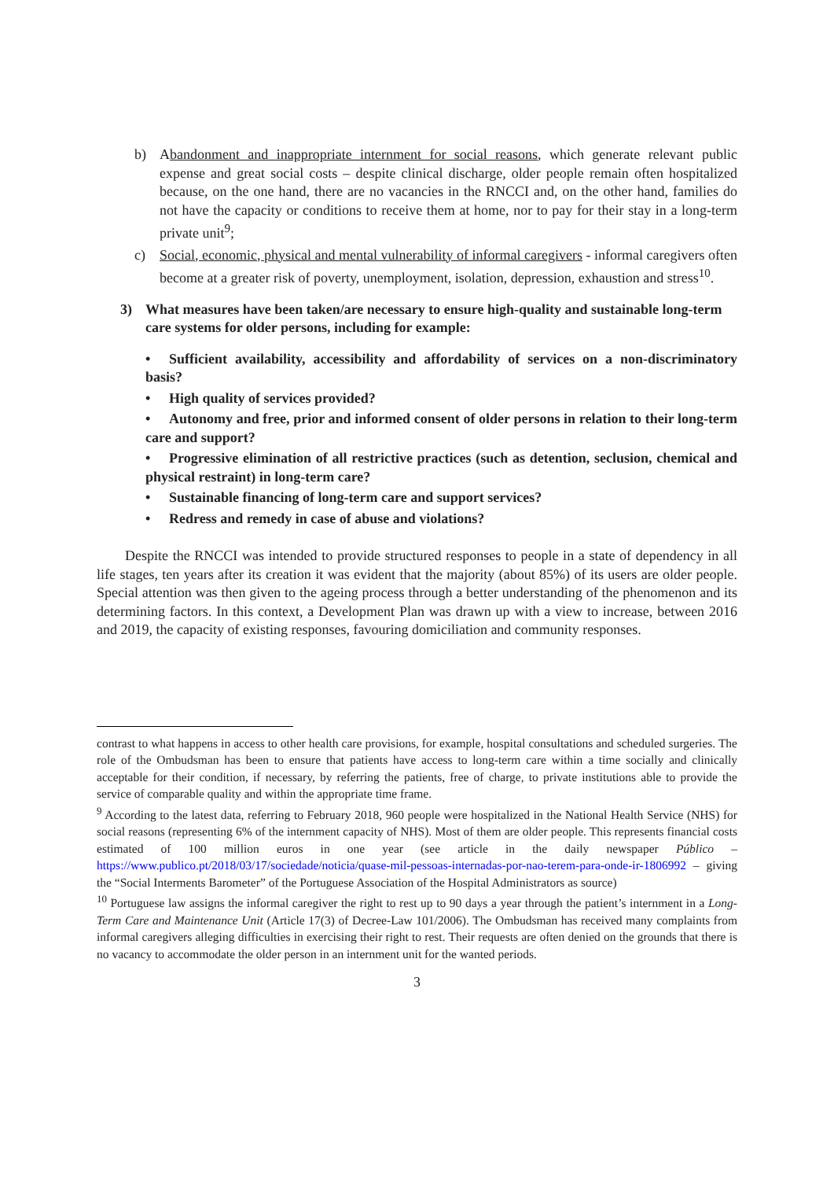b) Abandonment and inappropriate internment for social reasons, which generate relevant public expense and great social costs – despite clinical discharge, older people remain often hospitalized because, on the one hand, there are no vacancies in the RNCCI and, on the other hand, families do not have the capacity or conditions to receive them at home, nor to pay for their stay in a long-term private unit<sup>9</sup>;
c) Social, economic, physical and mental vulnerability of informal caregivers - informal caregivers often become at a greater risk of poverty, unemployment, isolation, depression, exhaustion and stress<sup>10</sup>.
3) What measures have been taken/are necessary to ensure high-quality and sustainable long-term care systems for older persons, including for example:
• Sufficient availability, accessibility and affordability of services on a non-discriminatory basis?
• High quality of services provided?
• Autonomy and free, prior and informed consent of older persons in relation to their long-term care and support?
• Progressive elimination of all restrictive practices (such as detention, seclusion, chemical and physical restraint) in long-term care?
• Sustainable financing of long-term care and support services?
• Redress and remedy in case of abuse and violations?
Despite the RNCCI was intended to provide structured responses to people in a state of dependency in all life stages, ten years after its creation it was evident that the majority (about 85%) of its users are older people. Special attention was then given to the ageing process through a better understanding of the phenomenon and its determining factors. In this context, a Development Plan was drawn up with a view to increase, between 2016 and 2019, the capacity of existing responses, favouring domiciliation and community responses.
contrast to what happens in access to other health care provisions, for example, hospital consultations and scheduled surgeries. The role of the Ombudsman has been to ensure that patients have access to long-term care within a time socially and clinically acceptable for their condition, if necessary, by referring the patients, free of charge, to private institutions able to provide the service of comparable quality and within the appropriate time frame.
<sup>9</sup> According to the latest data, referring to February 2018, 960 people were hospitalized in the National Health Service (NHS) for social reasons (representing 6% of the internment capacity of NHS). Most of them are older people. This represents financial costs estimated of 100 million euros in one year (see article in the daily newspaper Público – https://www.publico.pt/2018/03/17/sociedade/noticia/quase-mil-pessoas-internadas-por-nao-terem-para-onde-ir-1806992 – giving the “Social Interments Barometer” of the Portuguese Association of the Hospital Administrators as source)
<sup>10</sup> Portuguese law assigns the informal caregiver the right to rest up to 90 days a year through the patient’s internment in a Long-Term Care and Maintenance Unit (Article 17(3) of Decree-Law 101/2006). The Ombudsman has received many complaints from informal caregivers alleging difficulties in exercising their right to rest. Their requests are often denied on the grounds that there is no vacancy to accommodate the older person in an internment unit for the wanted periods.
3